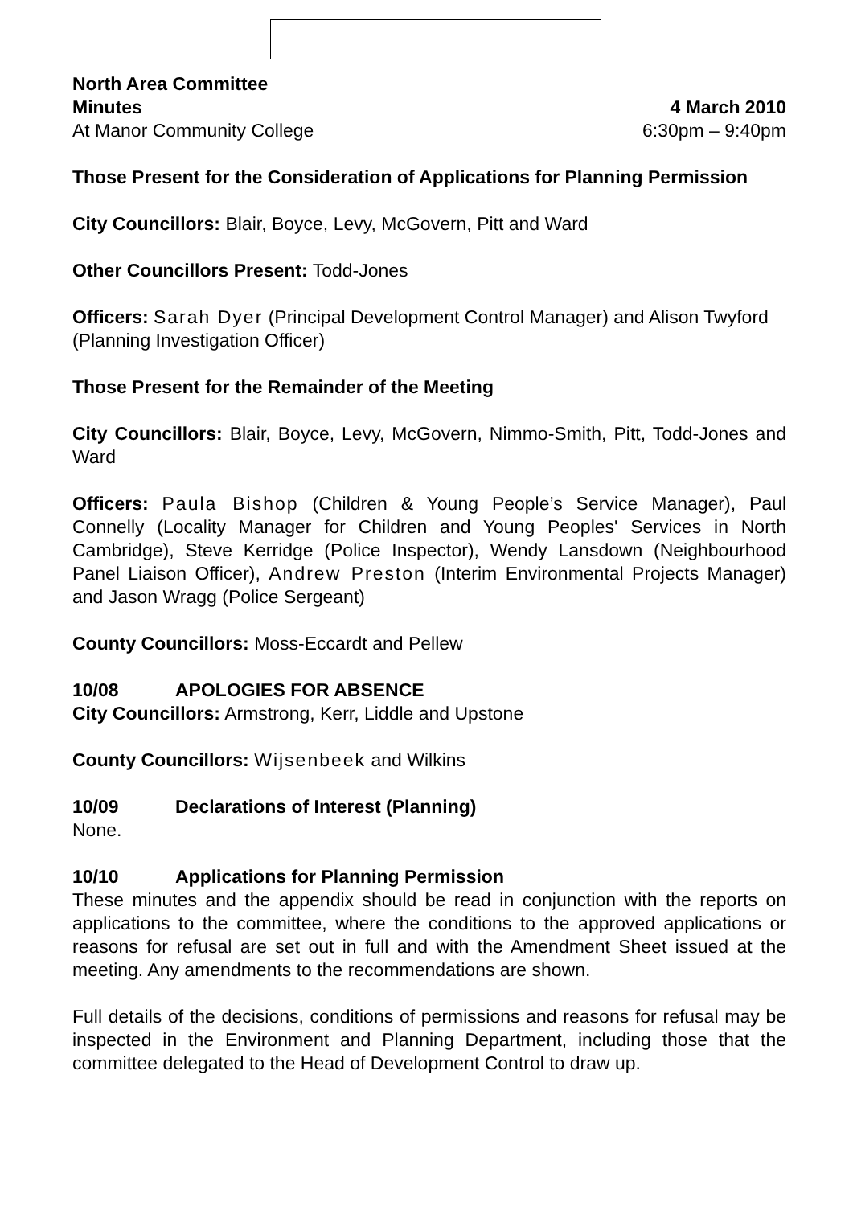North Area Committee
Minutes 4 March 2010
At Manor Community College 6:30pm – 9:40pm
Those Present for the Consideration of Applications for Planning Permission
City Councillors: Blair, Boyce, Levy, McGovern, Pitt and Ward
Other Councillors Present: Todd-Jones
Officers: Sarah Dyer (Principal Development Control Manager) and Alison Twyford (Planning Investigation Officer)
Those Present for the Remainder of the Meeting
City Councillors: Blair, Boyce, Levy, McGovern, Nimmo-Smith, Pitt, Todd-Jones and Ward
Officers: Paula Bishop (Children & Young People’s Service Manager), Paul Connelly (Locality Manager for Children and Young Peoples' Services in North Cambridge), Steve Kerridge (Police Inspector), Wendy Lansdown (Neighbourhood Panel Liaison Officer), Andrew Preston (Interim Environmental Projects Manager) and Jason Wragg (Police Sergeant)
County Councillors: Moss-Eccardt and Pellew
10/08 APOLOGIES FOR ABSENCE
City Councillors: Armstrong, Kerr, Liddle and Upstone
County Councillors: Wijsenbeek and Wilkins
10/09 Declarations of Interest (Planning)
None.
10/10 Applications for Planning Permission
These minutes and the appendix should be read in conjunction with the reports on applications to the committee, where the conditions to the approved applications or reasons for refusal are set out in full and with the Amendment Sheet issued at the meeting. Any amendments to the recommendations are shown.
Full details of the decisions, conditions of permissions and reasons for refusal may be inspected in the Environment and Planning Department, including those that the committee delegated to the Head of Development Control to draw up.